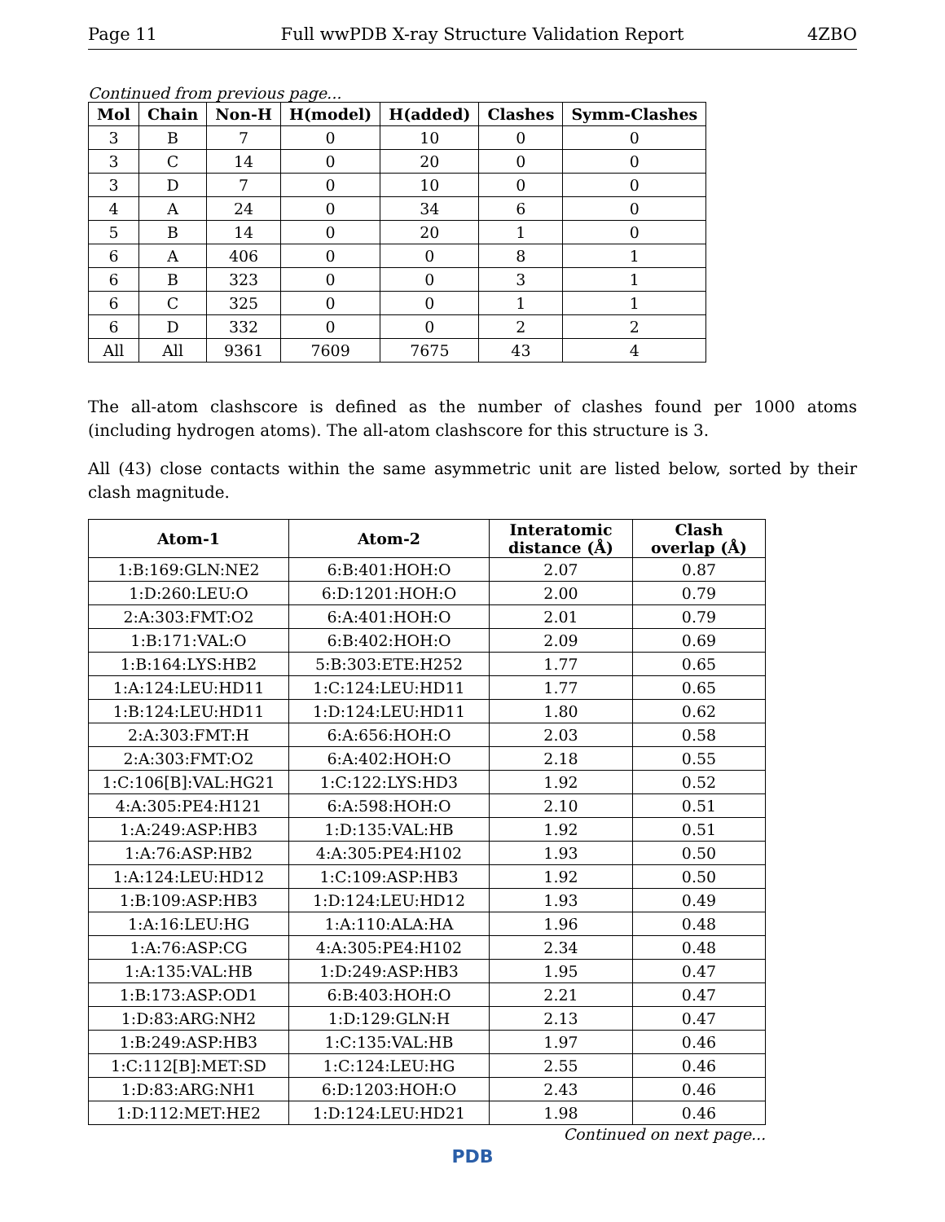Page 11 Full wwPDB X-ray Structure Validation Report 4ZBO
Continued from previous page...
| Mol | Chain | Non-H | H(model) | H(added) | Clashes | Symm-Clashes |
| --- | --- | --- | --- | --- | --- | --- |
| 3 | B | 7 | 0 | 10 | 0 | 0 |
| 3 | C | 14 | 0 | 20 | 0 | 0 |
| 3 | D | 7 | 0 | 10 | 0 | 0 |
| 4 | A | 24 | 0 | 34 | 6 | 0 |
| 5 | B | 14 | 0 | 20 | 1 | 0 |
| 6 | A | 406 | 0 | 0 | 8 | 1 |
| 6 | B | 323 | 0 | 0 | 3 | 1 |
| 6 | C | 325 | 0 | 0 | 1 | 1 |
| 6 | D | 332 | 0 | 0 | 2 | 2 |
| All | All | 9361 | 7609 | 7675 | 43 | 4 |
The all-atom clashscore is defined as the number of clashes found per 1000 atoms (including hydrogen atoms). The all-atom clashscore for this structure is 3.
All (43) close contacts within the same asymmetric unit are listed below, sorted by their clash magnitude.
| Atom-1 | Atom-2 | Interatomic distance (Å) | Clash overlap (Å) |
| --- | --- | --- | --- |
| 1:B:169:GLN:NE2 | 6:B:401:HOH:O | 2.07 | 0.87 |
| 1:D:260:LEU:O | 6:D:1201:HOH:O | 2.00 | 0.79 |
| 2:A:303:FMT:O2 | 6:A:401:HOH:O | 2.01 | 0.79 |
| 1:B:171:VAL:O | 6:B:402:HOH:O | 2.09 | 0.69 |
| 1:B:164:LYS:HB2 | 5:B:303:ETE:H252 | 1.77 | 0.65 |
| 1:A:124:LEU:HD11 | 1:C:124:LEU:HD11 | 1.77 | 0.65 |
| 1:B:124:LEU:HD11 | 1:D:124:LEU:HD11 | 1.80 | 0.62 |
| 2:A:303:FMT:H | 6:A:656:HOH:O | 2.03 | 0.58 |
| 2:A:303:FMT:O2 | 6:A:402:HOH:O | 2.18 | 0.55 |
| 1:C:106[B]:VAL:HG21 | 1:C:122:LYS:HD3 | 1.92 | 0.52 |
| 4:A:305:PE4:H121 | 6:A:598:HOH:O | 2.10 | 0.51 |
| 1:A:249:ASP:HB3 | 1:D:135:VAL:HB | 1.92 | 0.51 |
| 1:A:76:ASP:HB2 | 4:A:305:PE4:H102 | 1.93 | 0.50 |
| 1:A:124:LEU:HD12 | 1:C:109:ASP:HB3 | 1.92 | 0.50 |
| 1:B:109:ASP:HB3 | 1:D:124:LEU:HD12 | 1.93 | 0.49 |
| 1:A:16:LEU:HG | 1:A:110:ALA:HA | 1.96 | 0.48 |
| 1:A:76:ASP:CG | 4:A:305:PE4:H102 | 2.34 | 0.48 |
| 1:A:135:VAL:HB | 1:D:249:ASP:HB3 | 1.95 | 0.47 |
| 1:B:173:ASP:OD1 | 6:B:403:HOH:O | 2.21 | 0.47 |
| 1:D:83:ARG:NH2 | 1:D:129:GLN:H | 2.13 | 0.47 |
| 1:B:249:ASP:HB3 | 1:C:135:VAL:HB | 1.97 | 0.46 |
| 1:C:112[B]:MET:SD | 1:C:124:LEU:HG | 2.55 | 0.46 |
| 1:D:83:ARG:NH1 | 6:D:1203:HOH:O | 2.43 | 0.46 |
| 1:D:112:MET:HE2 | 1:D:124:LEU:HD21 | 1.98 | 0.46 |
Continued on next page...
PDB